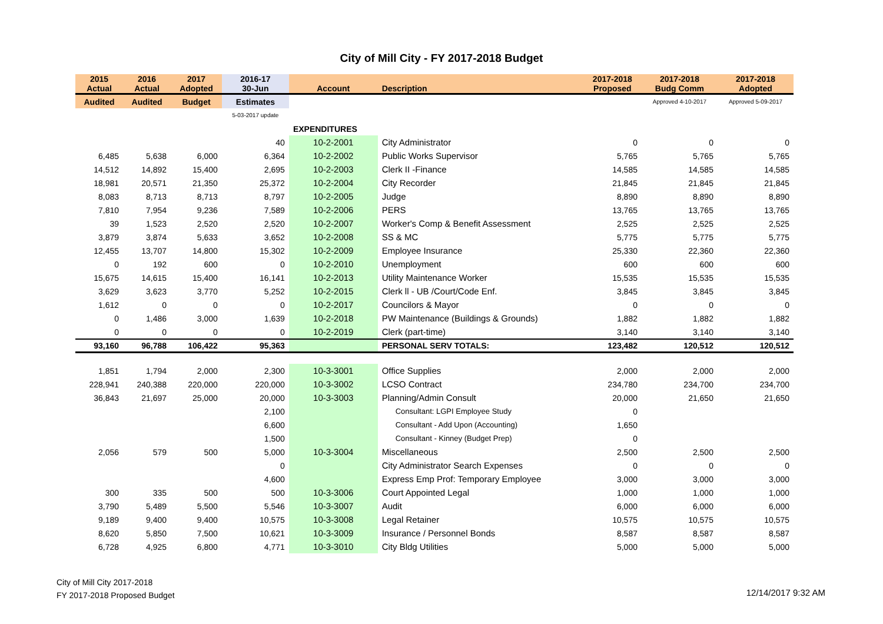City of Mill City - FY 2017-2018 Budget
| 2015 Actual | 2016 Actual | 2017 Adopted | 2016-17 30-Jun | Account | Description | 2017-2018 Proposed | 2017-2018 Budg Comm | 2017-2018 Adopted |
| --- | --- | --- | --- | --- | --- | --- | --- | --- |
| Audited | Audited | Budget | Estimates | | | | Approved 4-10-2017 | Approved 5-09-2017 |
| | | | 5-03-2017 update | | | | | |
| | | | | EXPENDITURES | | | | |
| | | | 40 | 10-2-2001 | City Administrator | 0 | 0 | 0 |
| 6,485 | 5,638 | 6,000 | 6,364 | 10-2-2002 | Public Works Supervisor | 5,765 | 5,765 | 5,765 |
| 14,512 | 14,892 | 15,400 | 2,695 | 10-2-2003 | Clerk II -Finance | 14,585 | 14,585 | 14,585 |
| 18,981 | 20,571 | 21,350 | 25,372 | 10-2-2004 | City Recorder | 21,845 | 21,845 | 21,845 |
| 8,083 | 8,713 | 8,713 | 8,797 | 10-2-2005 | Judge | 8,890 | 8,890 | 8,890 |
| 7,810 | 7,954 | 9,236 | 7,589 | 10-2-2006 | PERS | 13,765 | 13,765 | 13,765 |
| 39 | 1,523 | 2,520 | 2,520 | 10-2-2007 | Worker's Comp & Benefit Assessment | 2,525 | 2,525 | 2,525 |
| 3,879 | 3,874 | 5,633 | 3,652 | 10-2-2008 | SS & MC | 5,775 | 5,775 | 5,775 |
| 12,455 | 13,707 | 14,800 | 15,302 | 10-2-2009 | Employee Insurance | 25,330 | 22,360 | 22,360 |
| 0 | 192 | 600 | 0 | 10-2-2010 | Unemployment | 600 | 600 | 600 |
| 15,675 | 14,615 | 15,400 | 16,141 | 10-2-2013 | Utility Maintenance Worker | 15,535 | 15,535 | 15,535 |
| 3,629 | 3,623 | 3,770 | 5,252 | 10-2-2015 | Clerk ll - UB /Court/Code Enf. | 3,845 | 3,845 | 3,845 |
| 1,612 | 0 | 0 | 0 | 10-2-2017 | Councilors & Mayor | 0 | 0 | 0 |
| 0 | 1,486 | 3,000 | 1,639 | 10-2-2018 | PW Maintenance (Buildings & Grounds) | 1,882 | 1,882 | 1,882 |
| 0 | 0 | 0 | 0 | 10-2-2019 | Clerk (part-time) | 3,140 | 3,140 | 3,140 |
| 93,160 | 96,788 | 106,422 | 95,363 | | PERSONAL SERV TOTALS: | 123,482 | 120,512 | 120,512 |
| 1,851 | 1,794 | 2,000 | 2,300 | 10-3-3001 | Office Supplies | 2,000 | 2,000 | 2,000 |
| 228,941 | 240,388 | 220,000 | 220,000 | 10-3-3002 | LCSO Contract | 234,780 | 234,700 | 234,700 |
| 36,843 | 21,697 | 25,000 | 20,000 | 10-3-3003 | Planning/Admin Consult | 20,000 | 21,650 | 21,650 |
| | | | 2,100 | | Consultant: LGPI Employee Study | 0 | | |
| | | | 6,600 | | Consultant - Add Upon (Accounting) | 1,650 | | |
| | | | 1,500 | | Consultant - Kinney (Budget Prep) | 0 | | |
| 2,056 | 579 | 500 | 5,000 | 10-3-3004 | Miscellaneous | 2,500 | 2,500 | 2,500 |
| | | | 0 | | City Administrator Search Expenses | 0 | 0 | 0 |
| | | | 4,600 | | Express Emp Prof: Temporary Employee | 3,000 | 3,000 | 3,000 |
| 300 | 335 | 500 | 500 | 10-3-3006 | Court Appointed Legal | 1,000 | 1,000 | 1,000 |
| 3,790 | 5,489 | 5,500 | 5,546 | 10-3-3007 | Audit | 6,000 | 6,000 | 6,000 |
| 9,189 | 9,400 | 9,400 | 10,575 | 10-3-3008 | Legal Retainer | 10,575 | 10,575 | 10,575 |
| 8,620 | 5,850 | 7,500 | 10,621 | 10-3-3009 | Insurance / Personnel Bonds | 8,587 | 8,587 | 8,587 |
| 6,728 | 4,925 | 6,800 | 4,771 | 10-3-3010 | City Bldg Utilities | 5,000 | 5,000 | 5,000 |
City of Mill City 2017-2018
FY 2017-2018 Proposed Budget
12/14/2017 9:32 AM